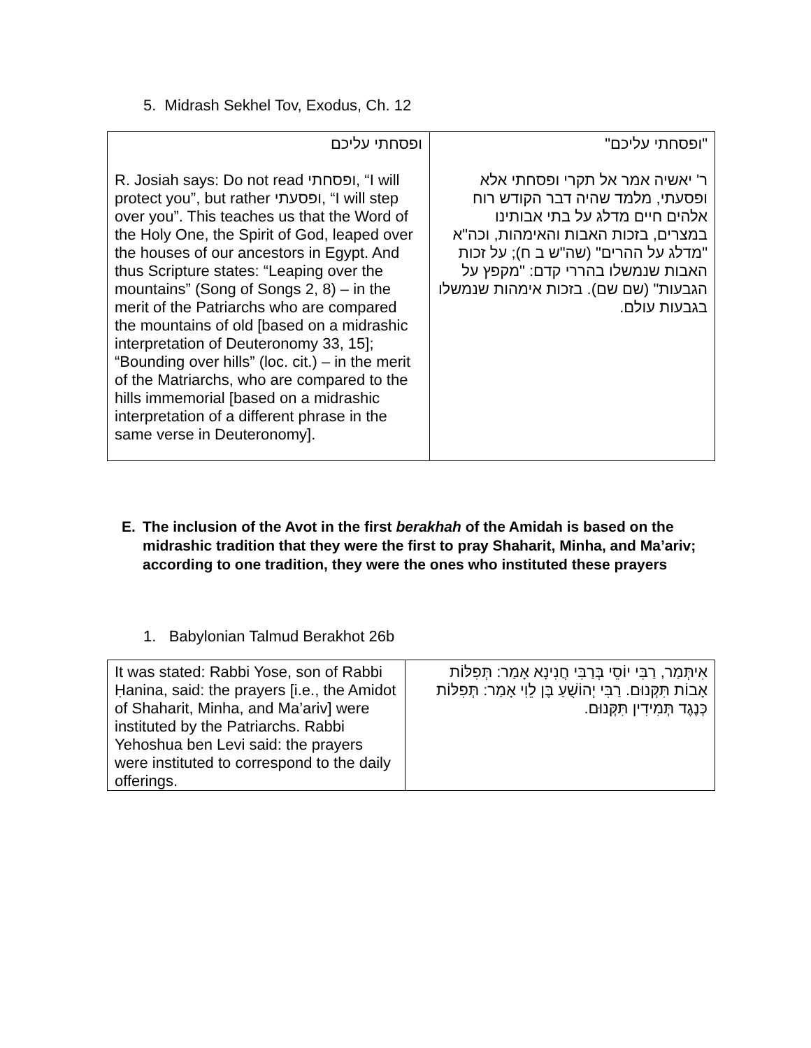5. Midrash Sekhel Tov, Exodus, Ch. 12
| ופסחתי עליכם R. Josiah says: Do not read ופסחתי, “I will protect you”, but rather ופסעתי, “I will step over you”. This teaches us that the Word of the Holy One, the Spirit of God, leaped over the houses of our ancestors in Egypt. And thus Scripture states: “Leaping over the mountains” (Song of Songs 2, 8) – in the merit of the Patriarchs who are compared the mountains of old [based on a midrashic interpretation of Deuteronomy 33, 15]; “Bounding over hills” (loc. cit.) – in the merit of the Matriarchs, who are compared to the hills immemorial [based on a midrashic interpretation of a different phrase in the same verse in Deuteronomy]. | "ופסחתי עליכם" ר' יאשיה אמר אל תקרי ופסחתי אלא ופסעתי, מלמד שהיה דבר הקודש רוח אלהים חיים מדלג על בתי אבותינו במצרים, בזכות האבות והאימהות, וכה"א "מדלג על ההרים" (שה"ש ב ח); על זכות האבות שנמשלו בהררי קדם: "מקפץ על הגבעות" (שם שם). בזכות אימהות שנמשלו בגבעות עולם. |
E. The inclusion of the Avot in the first berakhah of the Amidah is based on the midrashic tradition that they were the first to pray Shaharit, Minha, and Ma’ariv; according to one tradition, they were the ones who instituted these prayers
1. Babylonian Talmud Berakhot 26b
| It was stated: Rabbi Yose, son of Rabbi Ḥanina, said: the prayers [i.e., the Amidot of Shaharit, Minha, and Ma’ariv] were instituted by the Patriarchs. Rabbi Yehoshua ben Levi said: the prayers were instituted to correspond to the daily offerings. | אִיתְּמַר, רַבִּי יוֹסֵי בְּרַבִּי חֲנִינָא אָמַר: תְּפִלּוֹת אָבוֹת תִּקְּנוּם. רַבִּי יְהוֹשֻׁעַ בֶּן לֵוִי אָמַר: תְּפִלּוֹת כְּנֶגֶד תְּמִידִין תִּקְּנוּם. |